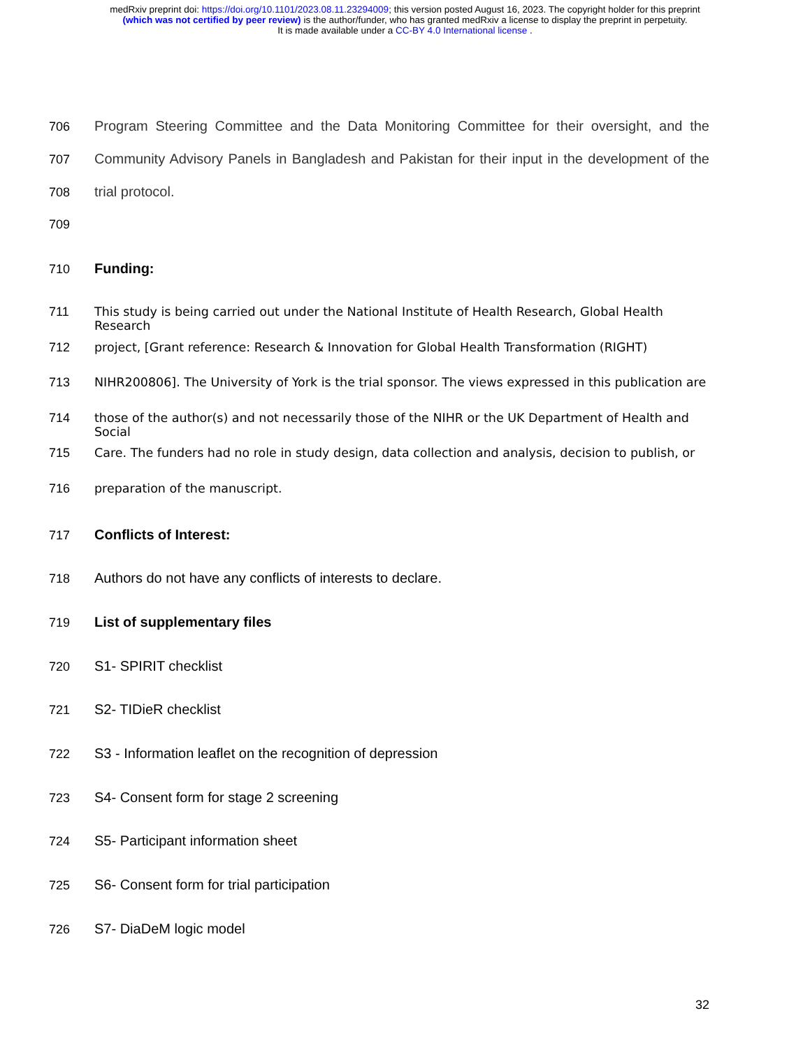medRxiv preprint doi: https://doi.org/10.1101/2023.08.11.23294009; this version posted August 16, 2023. The copyright holder for this preprint
(which was not certified by peer review) is the author/funder, who has granted medRxiv a license to display the preprint in perpetuity.
It is made available under a CC-BY 4.0 International license .
706 Program Steering Committee and the Data Monitoring Committee for their oversight, and the
707 Community Advisory Panels in Bangladesh and Pakistan for their input in the development of the
708 trial protocol.
709
710 Funding:
711 This study is being carried out under the National Institute of Health Research, Global Health Research
712 project, [Grant reference: Research & Innovation for Global Health Transformation (RIGHT)
713 NIHR200806]. The University of York is the trial sponsor. The views expressed in this publication are
714 those of the author(s) and not necessarily those of the NIHR or the UK Department of Health and Social
715 Care. The funders had no role in study design, data collection and analysis, decision to publish, or
716 preparation of the manuscript.
717 Conflicts of Interest:
718 Authors do not have any conflicts of interests to declare.
719 List of supplementary files
720 S1- SPIRIT checklist
721 S2- TIDieR checklist
722 S3 - Information leaflet on the recognition of depression
723 S4- Consent form for stage 2 screening
724 S5- Participant information sheet
725 S6- Consent form for trial participation
726 S7- DiaDeM logic model
32